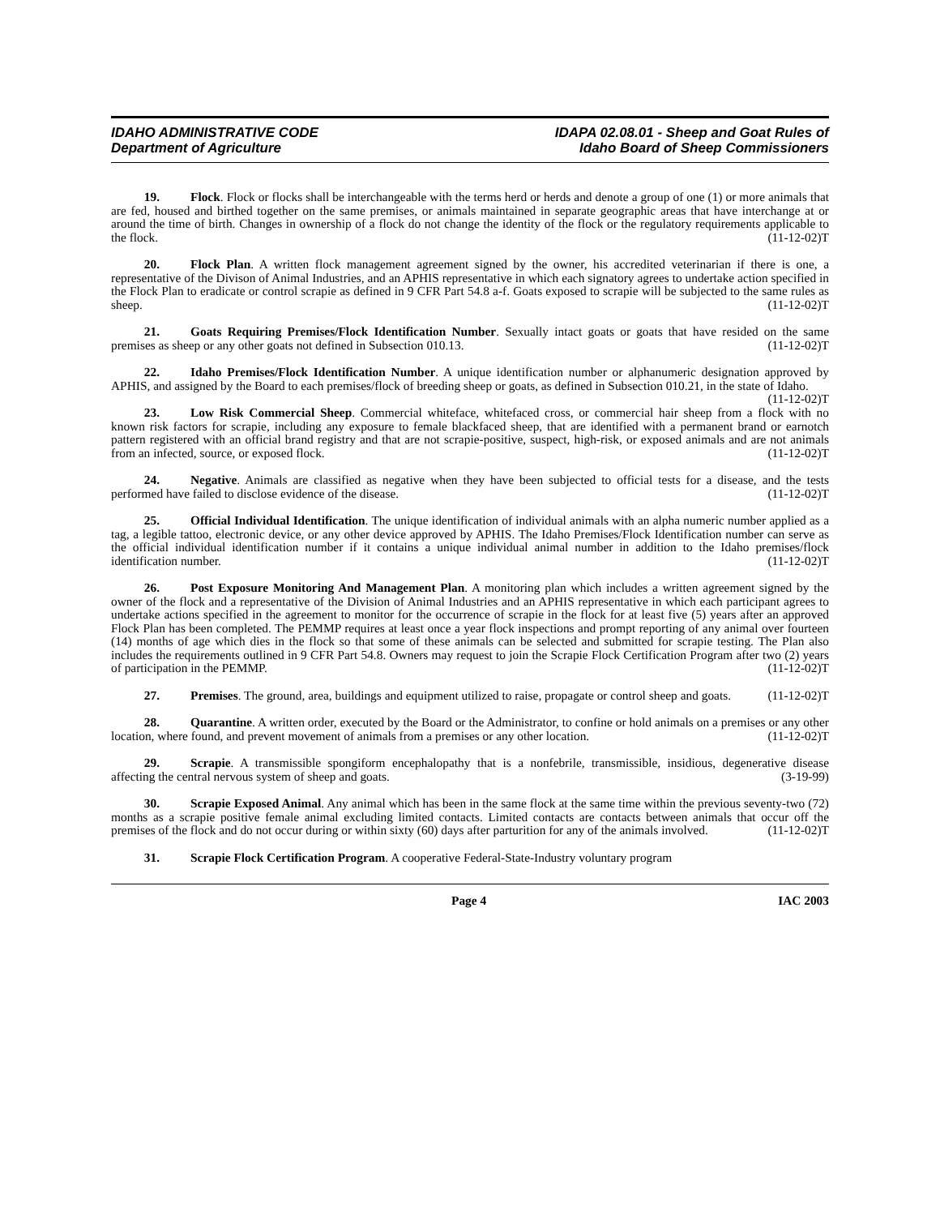IDAHO ADMINISTRATIVE CODE
Department of Agriculture
IDAPA 02.08.01 - Sheep and Goat Rules of
Idaho Board of Sheep Commissioners
19. Flock. Flock or flocks shall be interchangeable with the terms herd or herds and denote a group of one (1) or more animals that are fed, housed and birthed together on the same premises, or animals maintained in separate geographic areas that have interchange at or around the time of birth. Changes in ownership of a flock do not change the identity of the flock or the regulatory requirements applicable to the flock. (11-12-02)T
20. Flock Plan. A written flock management agreement signed by the owner, his accredited veterinarian if there is one, a representative of the Divison of Animal Industries, and an APHIS representative in which each signatory agrees to undertake action specified in the Flock Plan to eradicate or control scrapie as defined in 9 CFR Part 54.8 a-f. Goats exposed to scrapie will be subjected to the same rules as sheep. (11-12-02)T
21. Goats Requiring Premises/Flock Identification Number. Sexually intact goats or goats that have resided on the same premises as sheep or any other goats not defined in Subsection 010.13. (11-12-02)T
22. Idaho Premises/Flock Identification Number. A unique identification number or alphanumeric designation approved by APHIS, and assigned by the Board to each premises/flock of breeding sheep or goats, as defined in Subsection 010.21, in the state of Idaho. (11-12-02)T
23. Low Risk Commercial Sheep. Commercial whiteface, whitefaced cross, or commercial hair sheep from a flock with no known risk factors for scrapie, including any exposure to female blackfaced sheep, that are identified with a permanent brand or earnotch pattern registered with an official brand registry and that are not scrapie-positive, suspect, high-risk, or exposed animals and are not animals from an infected, source, or exposed flock. (11-12-02)T
24. Negative. Animals are classified as negative when they have been subjected to official tests for a disease, and the tests performed have failed to disclose evidence of the disease. (11-12-02)T
25. Official Individual Identification. The unique identification of individual animals with an alpha numeric number applied as a tag, a legible tattoo, electronic device, or any other device approved by APHIS. The Idaho Premises/Flock Identification number can serve as the official individual identification number if it contains a unique individual animal number in addition to the Idaho premises/flock identification number. (11-12-02)T
26. Post Exposure Monitoring And Management Plan. A monitoring plan which includes a written agreement signed by the owner of the flock and a representative of the Division of Animal Industries and an APHIS representative in which each participant agrees to undertake actions specified in the agreement to monitor for the occurrence of scrapie in the flock for at least five (5) years after an approved Flock Plan has been completed. The PEMMP requires at least once a year flock inspections and prompt reporting of any animal over fourteen (14) months of age which dies in the flock so that some of these animals can be selected and submitted for scrapie testing. The Plan also includes the requirements outlined in 9 CFR Part 54.8. Owners may request to join the Scrapie Flock Certification Program after two (2) years of participation in the PEMMP. (11-12-02)T
27. Premises. The ground, area, buildings and equipment utilized to raise, propagate or control sheep and goats. (11-12-02)T
28. Quarantine. A written order, executed by the Board or the Administrator, to confine or hold animals on a premises or any other location, where found, and prevent movement of animals from a premises or any other location. (11-12-02)T
29. Scrapie. A transmissible spongiform encephalopathy that is a nonfebrile, transmissible, insidious, degenerative disease affecting the central nervous system of sheep and goats. (3-19-99)
30. Scrapie Exposed Animal. Any animal which has been in the same flock at the same time within the previous seventy-two (72) months as a scrapie positive female animal excluding limited contacts. Limited contacts are contacts between animals that occur off the premises of the flock and do not occur during or within sixty (60) days after parturition for any of the animals involved. (11-12-02)T
31. Scrapie Flock Certification Program. A cooperative Federal-State-Industry voluntary program
Page 4 IAC 2003